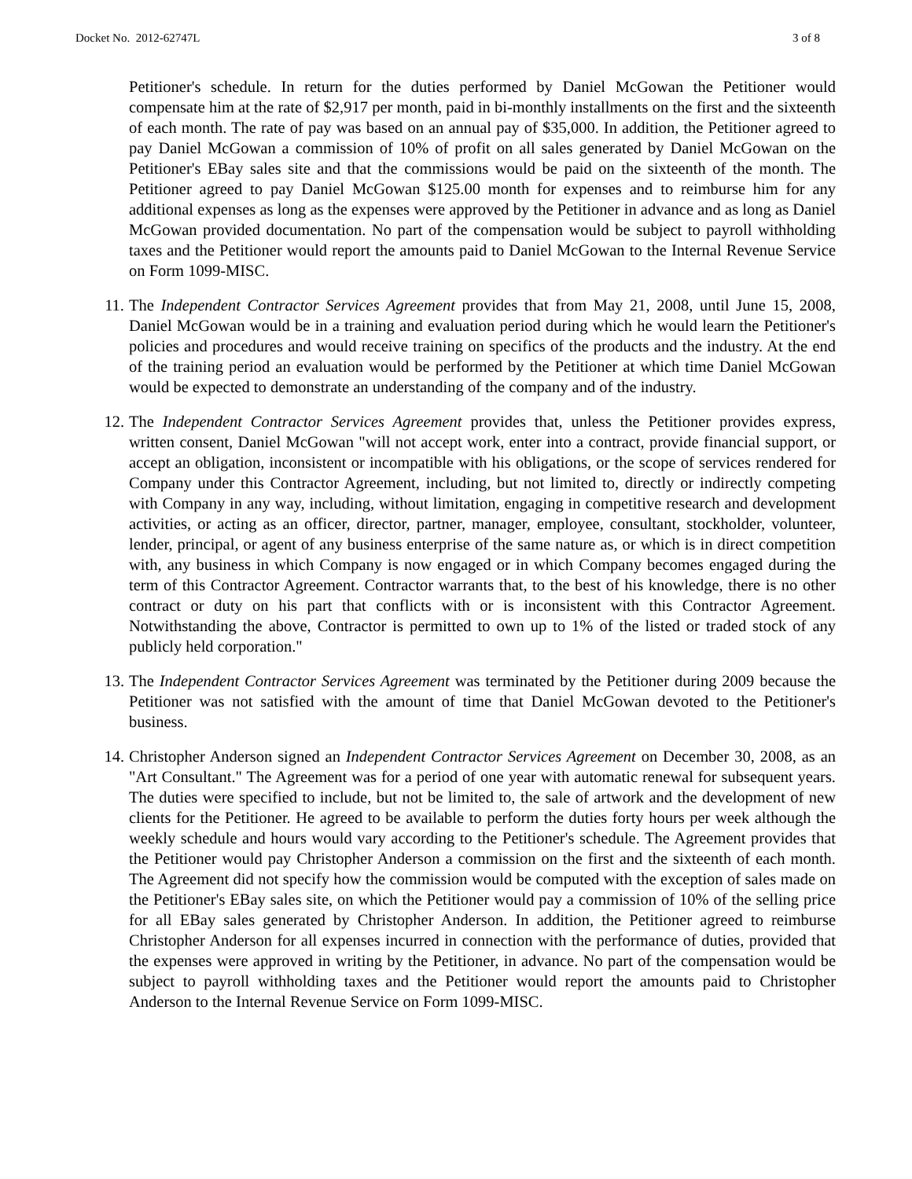Docket No. 2012-62747L 3 of 8
Petitioner's schedule. In return for the duties performed by Daniel McGowan the Petitioner would compensate him at the rate of $2,917 per month, paid in bi-monthly installments on the first and the sixteenth of each month. The rate of pay was based on an annual pay of $35,000. In addition, the Petitioner agreed to pay Daniel McGowan a commission of 10% of profit on all sales generated by Daniel McGowan on the Petitioner's EBay sales site and that the commissions would be paid on the sixteenth of the month. The Petitioner agreed to pay Daniel McGowan $125.00 month for expenses and to reimburse him for any additional expenses as long as the expenses were approved by the Petitioner in advance and as long as Daniel McGowan provided documentation. No part of the compensation would be subject to payroll withholding taxes and the Petitioner would report the amounts paid to Daniel McGowan to the Internal Revenue Service on Form 1099-MISC.
11. The Independent Contractor Services Agreement provides that from May 21, 2008, until June 15, 2008, Daniel McGowan would be in a training and evaluation period during which he would learn the Petitioner's policies and procedures and would receive training on specifics of the products and the industry. At the end of the training period an evaluation would be performed by the Petitioner at which time Daniel McGowan would be expected to demonstrate an understanding of the company and of the industry.
12. The Independent Contractor Services Agreement provides that, unless the Petitioner provides express, written consent, Daniel McGowan "will not accept work, enter into a contract, provide financial support, or accept an obligation, inconsistent or incompatible with his obligations, or the scope of services rendered for Company under this Contractor Agreement, including, but not limited to, directly or indirectly competing with Company in any way, including, without limitation, engaging in competitive research and development activities, or acting as an officer, director, partner, manager, employee, consultant, stockholder, volunteer, lender, principal, or agent of any business enterprise of the same nature as, or which is in direct competition with, any business in which Company is now engaged or in which Company becomes engaged during the term of this Contractor Agreement. Contractor warrants that, to the best of his knowledge, there is no other contract or duty on his part that conflicts with or is inconsistent with this Contractor Agreement. Notwithstanding the above, Contractor is permitted to own up to 1% of the listed or traded stock of any publicly held corporation."
13. The Independent Contractor Services Agreement was terminated by the Petitioner during 2009 because the Petitioner was not satisfied with the amount of time that Daniel McGowan devoted to the Petitioner's business.
14. Christopher Anderson signed an Independent Contractor Services Agreement on December 30, 2008, as an "Art Consultant." The Agreement was for a period of one year with automatic renewal for subsequent years. The duties were specified to include, but not be limited to, the sale of artwork and the development of new clients for the Petitioner. He agreed to be available to perform the duties forty hours per week although the weekly schedule and hours would vary according to the Petitioner's schedule. The Agreement provides that the Petitioner would pay Christopher Anderson a commission on the first and the sixteenth of each month. The Agreement did not specify how the commission would be computed with the exception of sales made on the Petitioner's EBay sales site, on which the Petitioner would pay a commission of 10% of the selling price for all EBay sales generated by Christopher Anderson. In addition, the Petitioner agreed to reimburse Christopher Anderson for all expenses incurred in connection with the performance of duties, provided that the expenses were approved in writing by the Petitioner, in advance. No part of the compensation would be subject to payroll withholding taxes and the Petitioner would report the amounts paid to Christopher Anderson to the Internal Revenue Service on Form 1099-MISC.